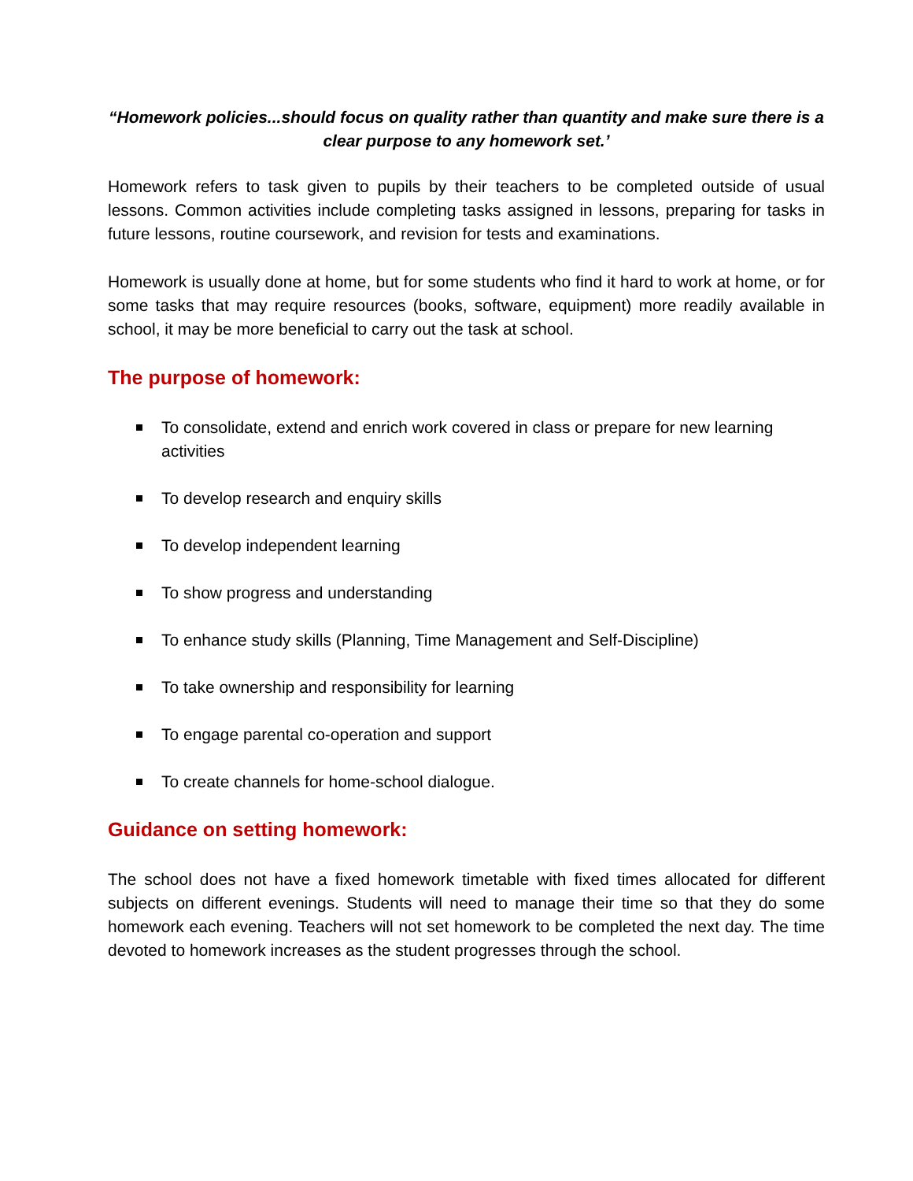“Homework policies...should focus on quality rather than quantity and make sure there is a clear purpose to any homework set.’
Homework refers to task given to pupils by their teachers to be completed outside of usual lessons. Common activities include completing tasks assigned in lessons, preparing for tasks in future lessons, routine coursework, and revision for tests and examinations.
Homework is usually done at home, but for some students who find it hard to work at home, or for some tasks that may require resources (books, software, equipment) more readily available in school, it may be more beneficial to carry out the task at school.
The purpose of homework:
To consolidate, extend and enrich work covered in class or prepare for new learning activities
To develop research and enquiry skills
To develop independent learning
To show progress and understanding
To enhance study skills (Planning, Time Management and Self-Discipline)
To take ownership and responsibility for learning
To engage parental co-operation and support
To create channels for home-school dialogue.
Guidance on setting homework:
The school does not have a fixed homework timetable with fixed times allocated for different subjects on different evenings. Students will need to manage their time so that they do some homework each evening. Teachers will not set homework to be completed the next day. The time devoted to homework increases as the student progresses through the school.